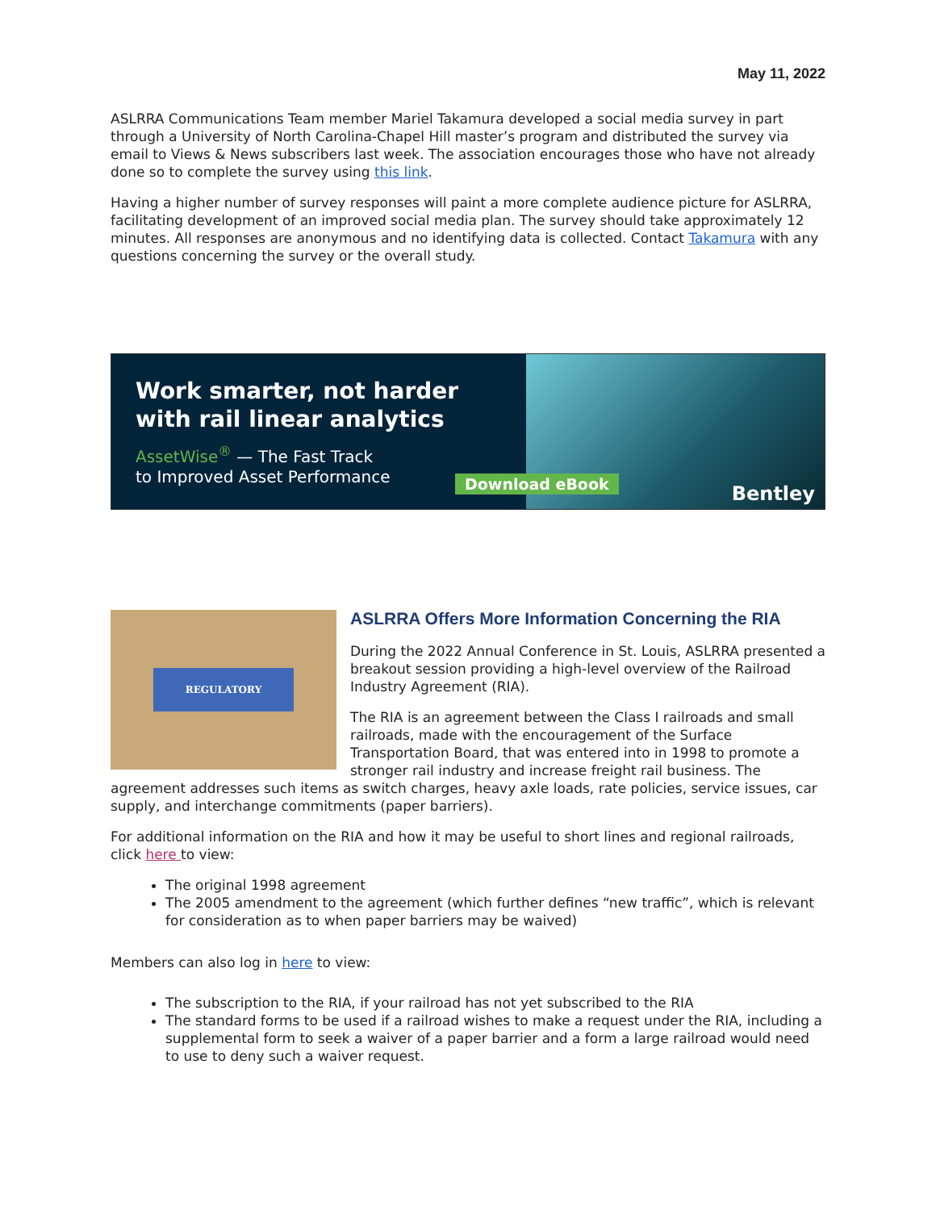May 11, 2022
ASLRRA Communications Team member Mariel Takamura developed a social media survey in part through a University of North Carolina-Chapel Hill master’s program and distributed the survey via email to Views & News subscribers last week. The association encourages those who have not already done so to complete the survey using this link.
Having a higher number of survey responses will paint a more complete audience picture for ASLRRA, facilitating development of an improved social media plan. The survey should take approximately 12 minutes. All responses are anonymous and no identifying data is collected. Contact Takamura with any questions concerning the survey or the overall study.
Work smarter, not harder
with rail linear analytics
AssetWise<sup>®</sup> — The Fast Track
to Improved Asset Performance
Download eBook Bentley
REGULATORY
ASLRRA Offers More Information Concerning the RIA
During the 2022 Annual Conference in St. Louis, ASLRRA presented a breakout session providing a high-level overview of the Railroad Industry Agreement (RIA).
The RIA is an agreement between the Class I railroads and small railroads, made with the encouragement of the Surface Transportation Board, that was entered into in 1998 to promote a stronger rail industry and increase freight rail business. The agreement addresses such items as switch charges, heavy axle loads, rate policies, service issues, car supply, and interchange commitments (paper barriers).
For additional information on the RIA and how it may be useful to short lines and regional railroads, click here to view:
The original 1998 agreement
The 2005 amendment to the agreement (which further defines “new traffic”, which is relevant for consideration as to when paper barriers may be waived)
Members can also log in here to view:
The subscription to the RIA, if your railroad has not yet subscribed to the RIA
The standard forms to be used if a railroad wishes to make a request under the RIA, including a supplemental form to seek a waiver of a paper barrier and a form a large railroad would need to use to deny such a waiver request.